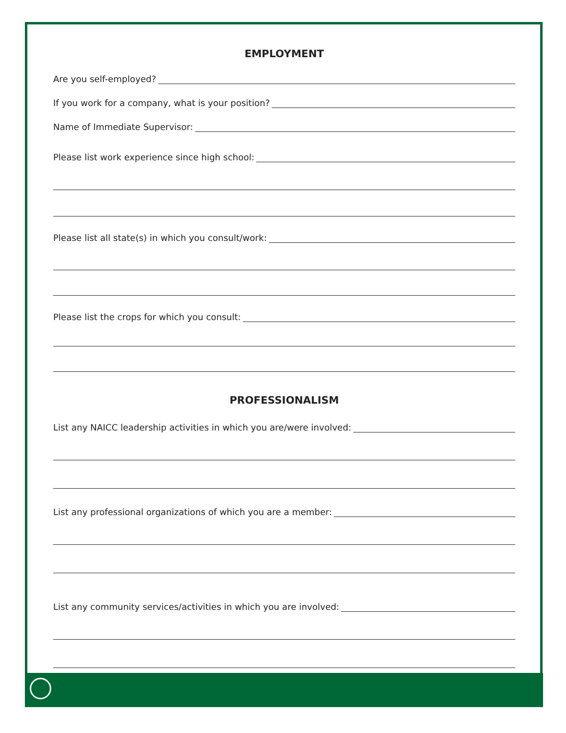EMPLOYMENT
Are you self-employed?
If you work for a company, what is your position?
Name of Immediate Supervisor:
Please list work experience since high school:
Please list all state(s) in which you consult/work:
Please list the crops for which you consult:
PROFESSIONALISM
List any NAICC leadership activities in which you are/were involved:
List any professional organizations of which you are a member:
List any community services/activities in which you are involved: